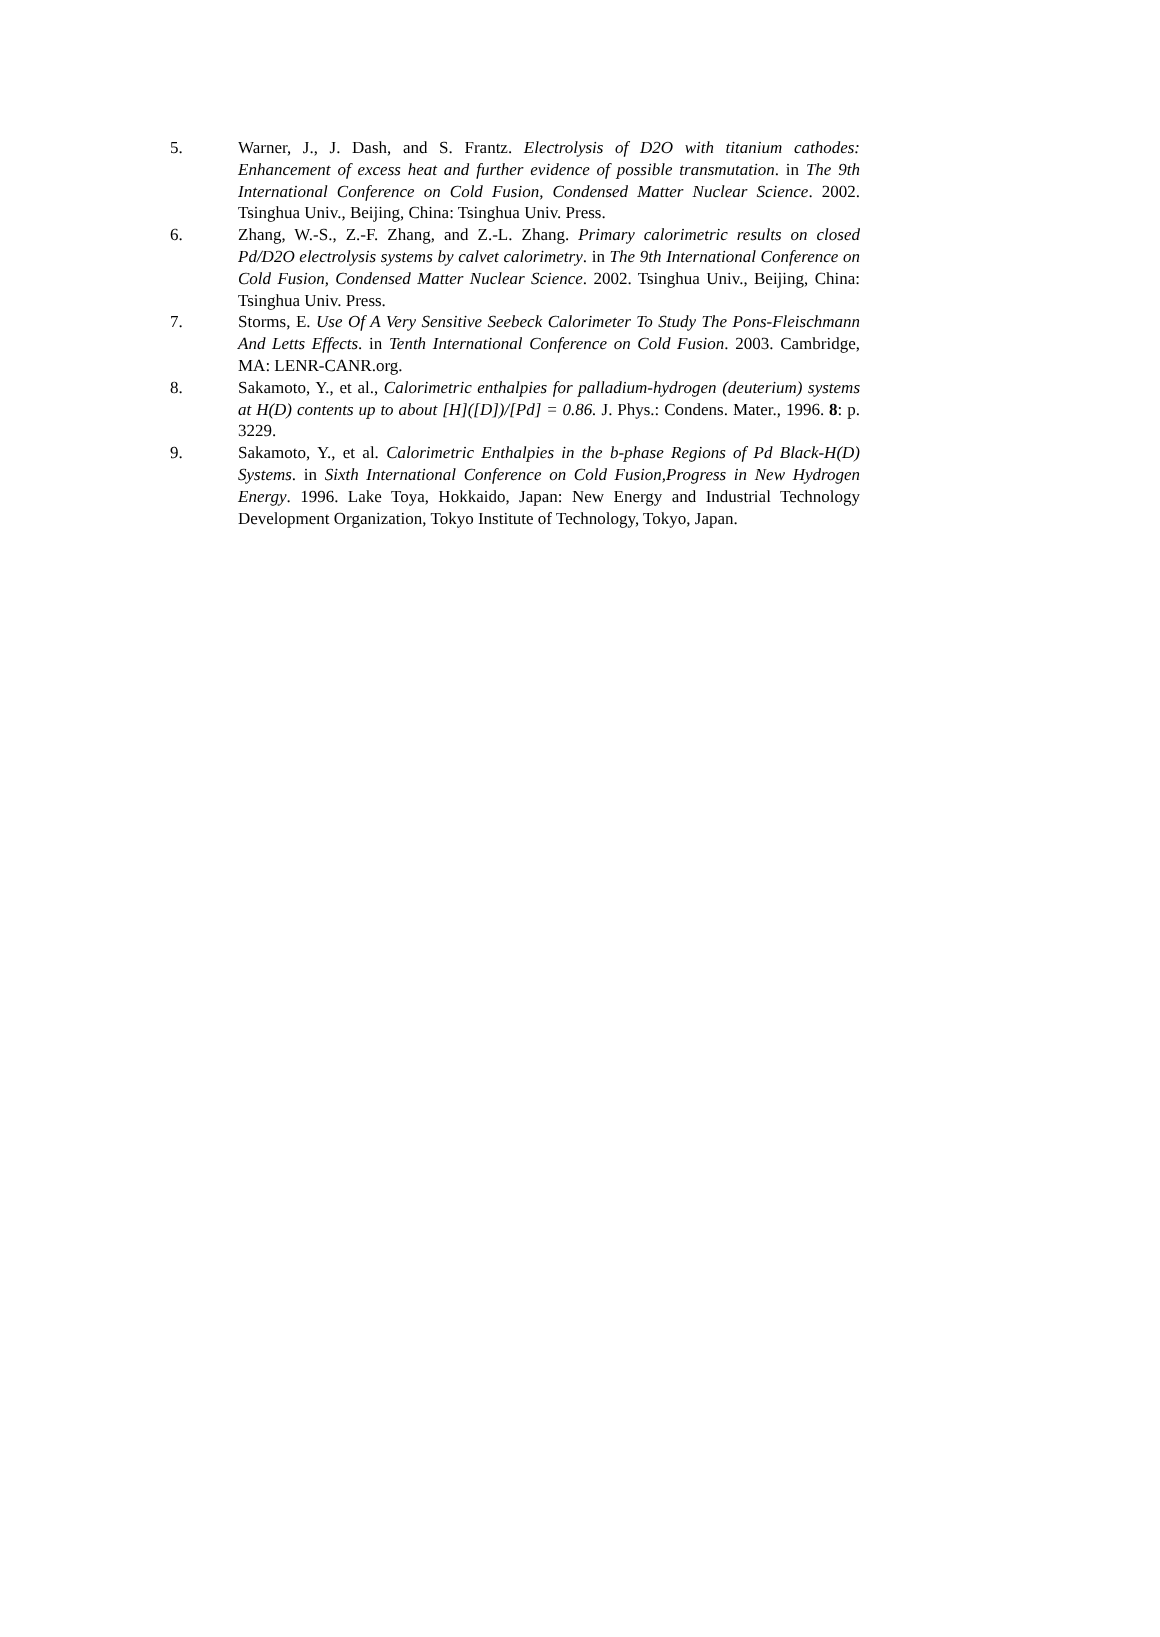5. Warner, J., J. Dash, and S. Frantz. Electrolysis of D2O with titanium cathodes: Enhancement of excess heat and further evidence of possible transmutation. in The 9th International Conference on Cold Fusion, Condensed Matter Nuclear Science. 2002. Tsinghua Univ., Beijing, China: Tsinghua Univ. Press.
6. Zhang, W.-S., Z.-F. Zhang, and Z.-L. Zhang. Primary calorimetric results on closed Pd/D2O electrolysis systems by calvet calorimetry. in The 9th International Conference on Cold Fusion, Condensed Matter Nuclear Science. 2002. Tsinghua Univ., Beijing, China: Tsinghua Univ. Press.
7. Storms, E. Use Of A Very Sensitive Seebeck Calorimeter To Study The Pons-Fleischmann And Letts Effects. in Tenth International Conference on Cold Fusion. 2003. Cambridge, MA: LENR-CANR.org.
8. Sakamoto, Y., et al., Calorimetric enthalpies for palladium-hydrogen (deuterium) systems at H(D) contents up to about [H]([D])/[Pd] = 0.86. J. Phys.: Condens. Mater., 1996. 8: p. 3229.
9. Sakamoto, Y., et al. Calorimetric Enthalpies in the b-phase Regions of Pd Black-H(D) Systems. in Sixth International Conference on Cold Fusion,Progress in New Hydrogen Energy. 1996. Lake Toya, Hokkaido, Japan: New Energy and Industrial Technology Development Organization, Tokyo Institute of Technology, Tokyo, Japan.